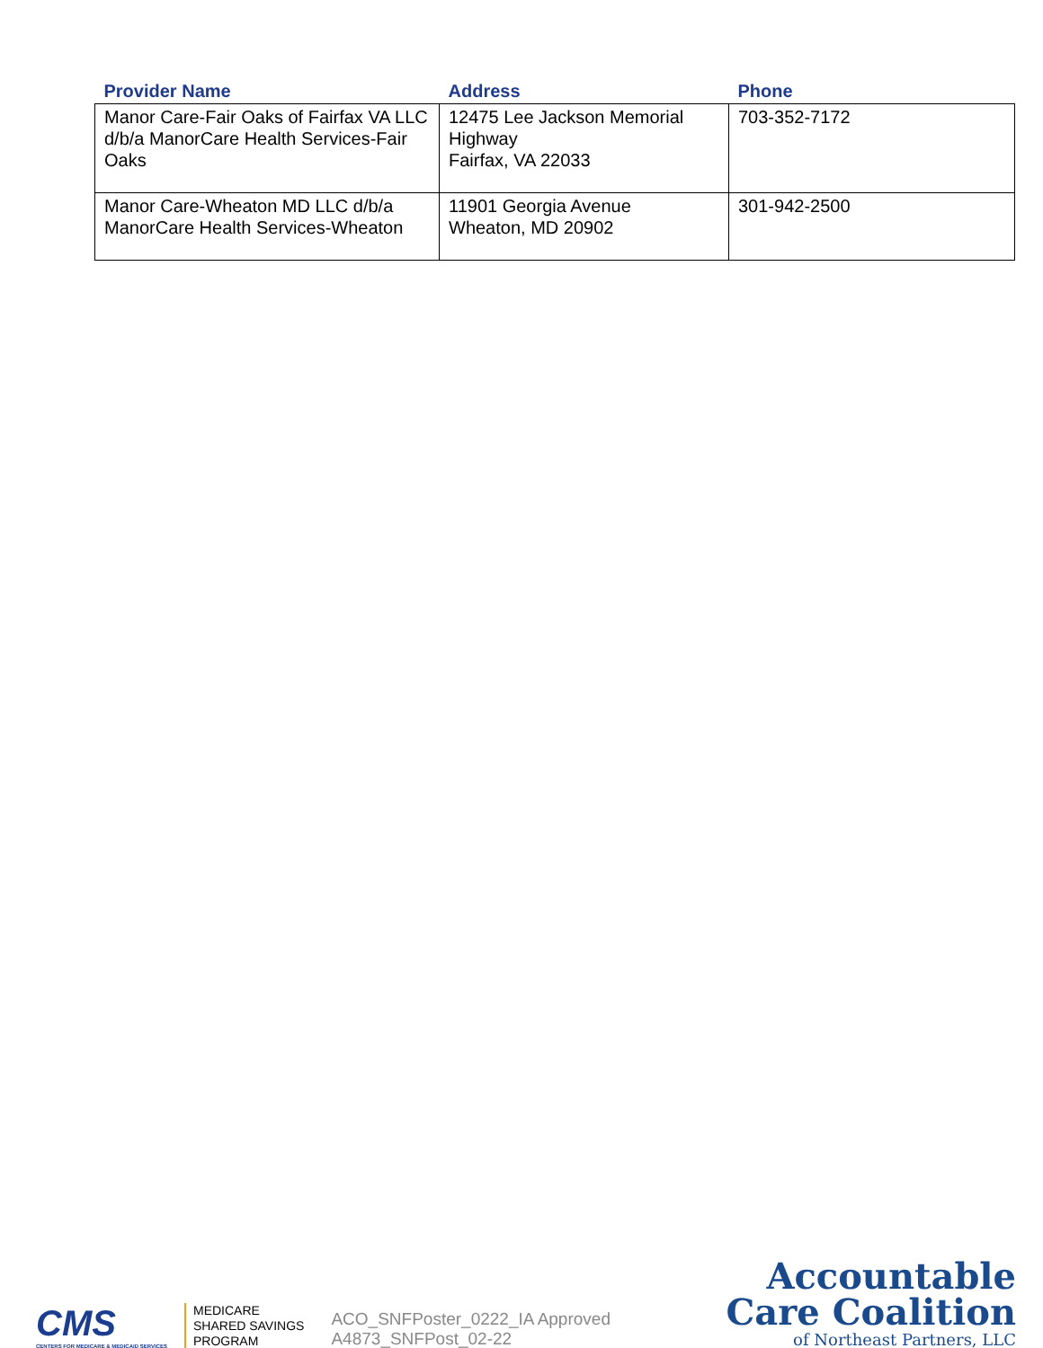| Provider Name | Address | Phone |
| --- | --- | --- |
| Manor Care-Fair Oaks of Fairfax VA LLC d/b/a ManorCare Health Services-Fair Oaks | 12475 Lee Jackson Memorial Highway Fairfax, VA 22033 | 703-352-7172 |
| Manor Care-Wheaton MD LLC d/b/a ManorCare Health Services-Wheaton | 11901 Georgia Avenue Wheaton, MD 20902 | 301-942-2500 |
CMS
CENTERS FOR MEDICARE & MEDICAID SERVICES
MEDICARE
SHARED SAVINGS
PROGRAM
ACO_SNFPoster_0222_IA Approved
A4873_SNFPost_02-22
Accountable
Care Coalition
of Northeast Partners, LLC